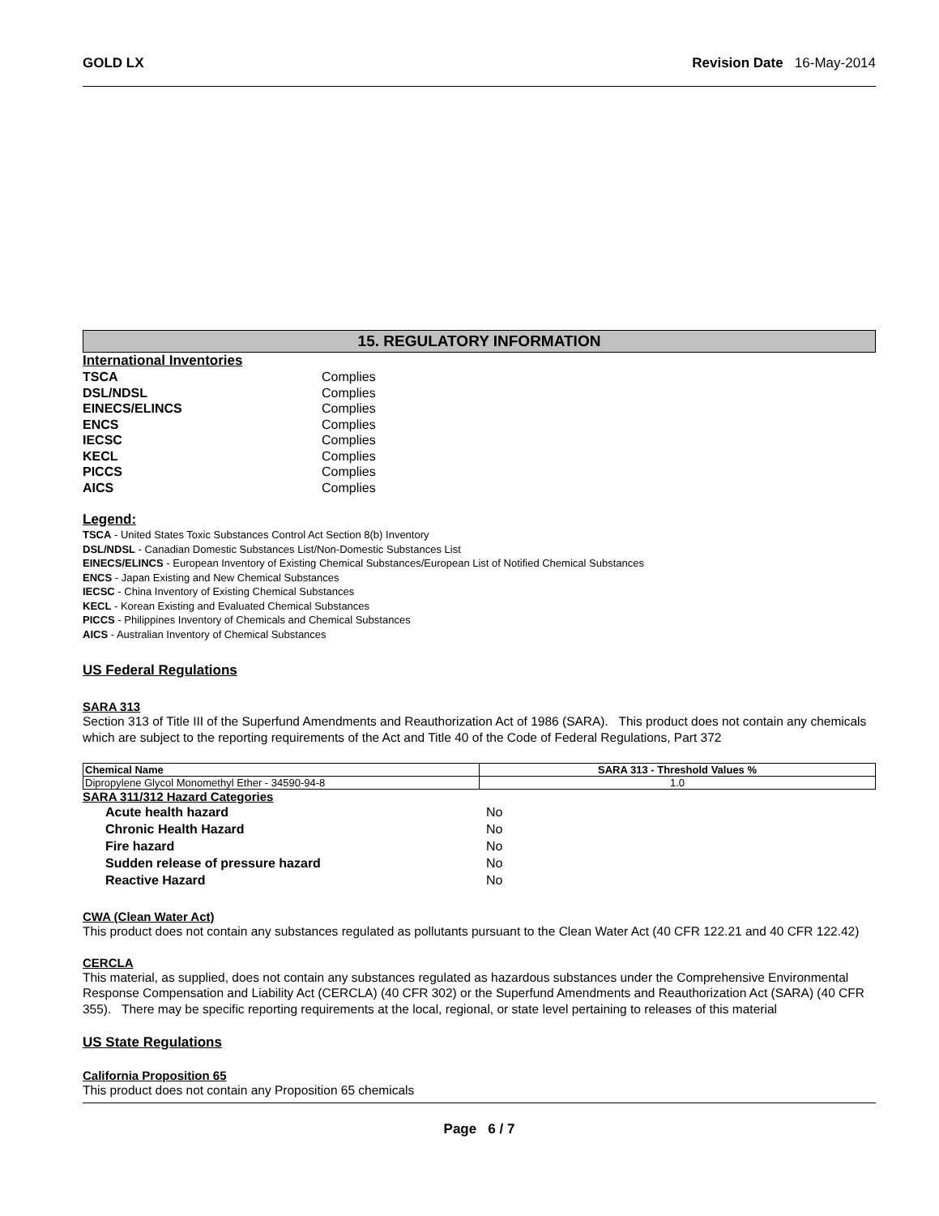GOLD LX Revision Date 16-May-2014
15. REGULATORY INFORMATION
International Inventories
| TSCA | Complies |
| DSL/NDSL | Complies |
| EINECS/ELINCS | Complies |
| ENCS | Complies |
| IECSC | Complies |
| KECL | Complies |
| PICCS | Complies |
| AICS | Complies |
Legend:
TSCA - United States Toxic Substances Control Act Section 8(b) Inventory
DSL/NDSL - Canadian Domestic Substances List/Non-Domestic Substances List
EINECS/ELINCS - European Inventory of Existing Chemical Substances/European List of Notified Chemical Substances
ENCS - Japan Existing and New Chemical Substances
IECSC - China Inventory of Existing Chemical Substances
KECL - Korean Existing and Evaluated Chemical Substances
PICCS - Philippines Inventory of Chemicals and Chemical Substances
AICS - Australian Inventory of Chemical Substances
US Federal Regulations
SARA 313
Section 313 of Title III of the Superfund Amendments and Reauthorization Act of 1986 (SARA). This product does not contain any chemicals which are subject to the reporting requirements of the Act and Title 40 of the Code of Federal Regulations, Part 372
| Chemical Name | SARA 313 - Threshold Values % |
| --- | --- |
| Dipropylene Glycol Monomethyl Ether - 34590-94-8 | 1.0 |
SARA 311/312 Hazard Categories
| Acute health hazard | No |
| Chronic Health Hazard | No |
| Fire hazard | No |
| Sudden release of pressure hazard | No |
| Reactive Hazard | No |
CWA (Clean Water Act)
This product does not contain any substances regulated as pollutants pursuant to the Clean Water Act (40 CFR 122.21 and 40 CFR 122.42)
CERCLA
This material, as supplied, does not contain any substances regulated as hazardous substances under the Comprehensive Environmental Response Compensation and Liability Act (CERCLA) (40 CFR 302) or the Superfund Amendments and Reauthorization Act (SARA) (40 CFR 355). There may be specific reporting requirements at the local, regional, or state level pertaining to releases of this material
US State Regulations
California Proposition 65
This product does not contain any Proposition 65 chemicals
Page 6 / 7